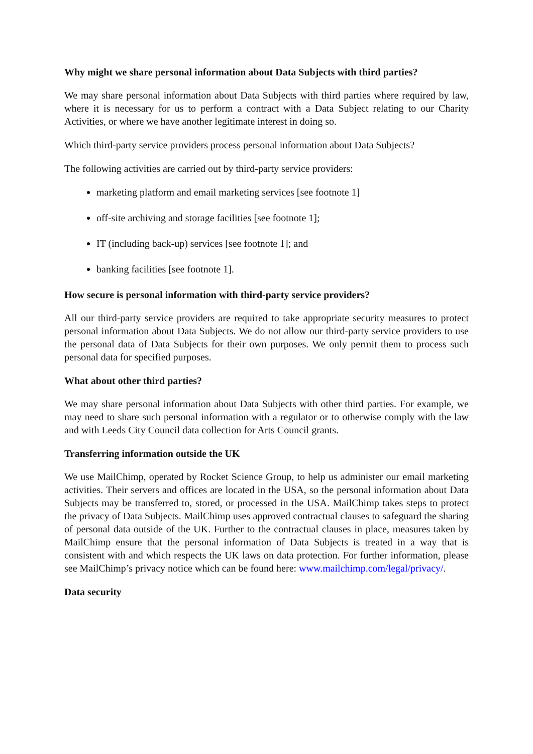Why might we share personal information about Data Subjects with third parties?
We may share personal information about Data Subjects with third parties where required by law, where it is necessary for us to perform a contract with a Data Subject relating to our Charity Activities, or where we have another legitimate interest in doing so.
Which third-party service providers process personal information about Data Subjects?
The following activities are carried out by third-party service providers:
marketing platform and email marketing services [see footnote 1]
off-site archiving and storage facilities [see footnote 1];
IT (including back-up) services [see footnote 1]; and
banking facilities [see footnote 1].
How secure is personal information with third-party service providers?
All our third-party service providers are required to take appropriate security measures to protect personal information about Data Subjects. We do not allow our third-party service providers to use the personal data of Data Subjects for their own purposes. We only permit them to process such personal data for specified purposes.
What about other third parties?
We may share personal information about Data Subjects with other third parties. For example, we may need to share such personal information with a regulator or to otherwise comply with the law and with Leeds City Council data collection for Arts Council grants.
Transferring information outside the UK
We use MailChimp, operated by Rocket Science Group, to help us administer our email marketing activities. Their servers and offices are located in the USA, so the personal information about Data Subjects may be transferred to, stored, or processed in the USA. MailChimp takes steps to protect the privacy of Data Subjects. MailChimp uses approved contractual clauses to safeguard the sharing of personal data outside of the UK. Further to the contractual clauses in place, measures taken by MailChimp ensure that the personal information of Data Subjects is treated in a way that is consistent with and which respects the UK laws on data protection. For further information, please see MailChimp’s privacy notice which can be found here: www.mailchimp.com/legal/privacy/.
Data security